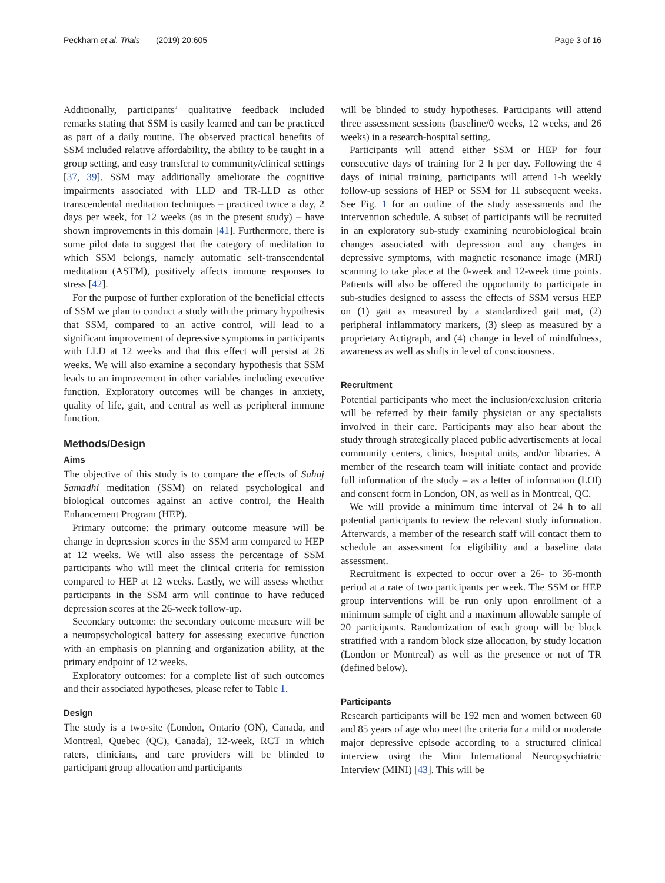Peckham et al. Trials (2019) 20:605 Page 3 of 16
Additionally, participants’ qualitative feedback included remarks stating that SSM is easily learned and can be practiced as part of a daily routine. The observed practical benefits of SSM included relative affordability, the ability to be taught in a group setting, and easy transferal to community/clinical settings [37, 39]. SSM may additionally ameliorate the cognitive impairments associated with LLD and TR-LLD as other transcendental meditation techniques – practiced twice a day, 2 days per week, for 12 weeks (as in the present study) – have shown improvements in this domain [41]. Furthermore, there is some pilot data to suggest that the category of meditation to which SSM belongs, namely automatic self-transcendental meditation (ASTM), positively affects immune responses to stress [42].
For the purpose of further exploration of the beneficial effects of SSM we plan to conduct a study with the primary hypothesis that SSM, compared to an active control, will lead to a significant improvement of depressive symptoms in participants with LLD at 12 weeks and that this effect will persist at 26 weeks. We will also examine a secondary hypothesis that SSM leads to an improvement in other variables including executive function. Exploratory outcomes will be changes in anxiety, quality of life, gait, and central as well as peripheral immune function.
Methods/Design
Aims
The objective of this study is to compare the effects of Sahaj Samadhi meditation (SSM) on related psychological and biological outcomes against an active control, the Health Enhancement Program (HEP).
Primary outcome: the primary outcome measure will be change in depression scores in the SSM arm compared to HEP at 12 weeks. We will also assess the percentage of SSM participants who will meet the clinical criteria for remission compared to HEP at 12 weeks. Lastly, we will assess whether participants in the SSM arm will continue to have reduced depression scores at the 26-week follow-up.
Secondary outcome: the secondary outcome measure will be a neuropsychological battery for assessing executive function with an emphasis on planning and organization ability, at the primary endpoint of 12 weeks.
Exploratory outcomes: for a complete list of such outcomes and their associated hypotheses, please refer to Table 1.
Design
The study is a two-site (London, Ontario (ON), Canada, and Montreal, Quebec (QC), Canada), 12-week, RCT in which raters, clinicians, and care providers will be blinded to participant group allocation and participants
will be blinded to study hypotheses. Participants will attend three assessment sessions (baseline/0 weeks, 12 weeks, and 26 weeks) in a research-hospital setting.
Participants will attend either SSM or HEP for four consecutive days of training for 2 h per day. Following the 4 days of initial training, participants will attend 1-h weekly follow-up sessions of HEP or SSM for 11 subsequent weeks. See Fig. 1 for an outline of the study assessments and the intervention schedule. A subset of participants will be recruited in an exploratory sub-study examining neurobiological brain changes associated with depression and any changes in depressive symptoms, with magnetic resonance image (MRI) scanning to take place at the 0-week and 12-week time points. Patients will also be offered the opportunity to participate in sub-studies designed to assess the effects of SSM versus HEP on (1) gait as measured by a standardized gait mat, (2) peripheral inflammatory markers, (3) sleep as measured by a proprietary Actigraph, and (4) change in level of mindfulness, awareness as well as shifts in level of consciousness.
Recruitment
Potential participants who meet the inclusion/exclusion criteria will be referred by their family physician or any specialists involved in their care. Participants may also hear about the study through strategically placed public advertisements at local community centers, clinics, hospital units, and/or libraries. A member of the research team will initiate contact and provide full information of the study – as a letter of information (LOI) and consent form in London, ON, as well as in Montreal, QC.
We will provide a minimum time interval of 24 h to all potential participants to review the relevant study information. Afterwards, a member of the research staff will contact them to schedule an assessment for eligibility and a baseline data assessment.
Recruitment is expected to occur over a 26- to 36-month period at a rate of two participants per week. The SSM or HEP group interventions will be run only upon enrollment of a minimum sample of eight and a maximum allowable sample of 20 participants. Randomization of each group will be block stratified with a random block size allocation, by study location (London or Montreal) as well as the presence or not of TR (defined below).
Participants
Research participants will be 192 men and women between 60 and 85 years of age who meet the criteria for a mild or moderate major depressive episode according to a structured clinical interview using the Mini International Neuropsychiatric Interview (MINI) [43]. This will be